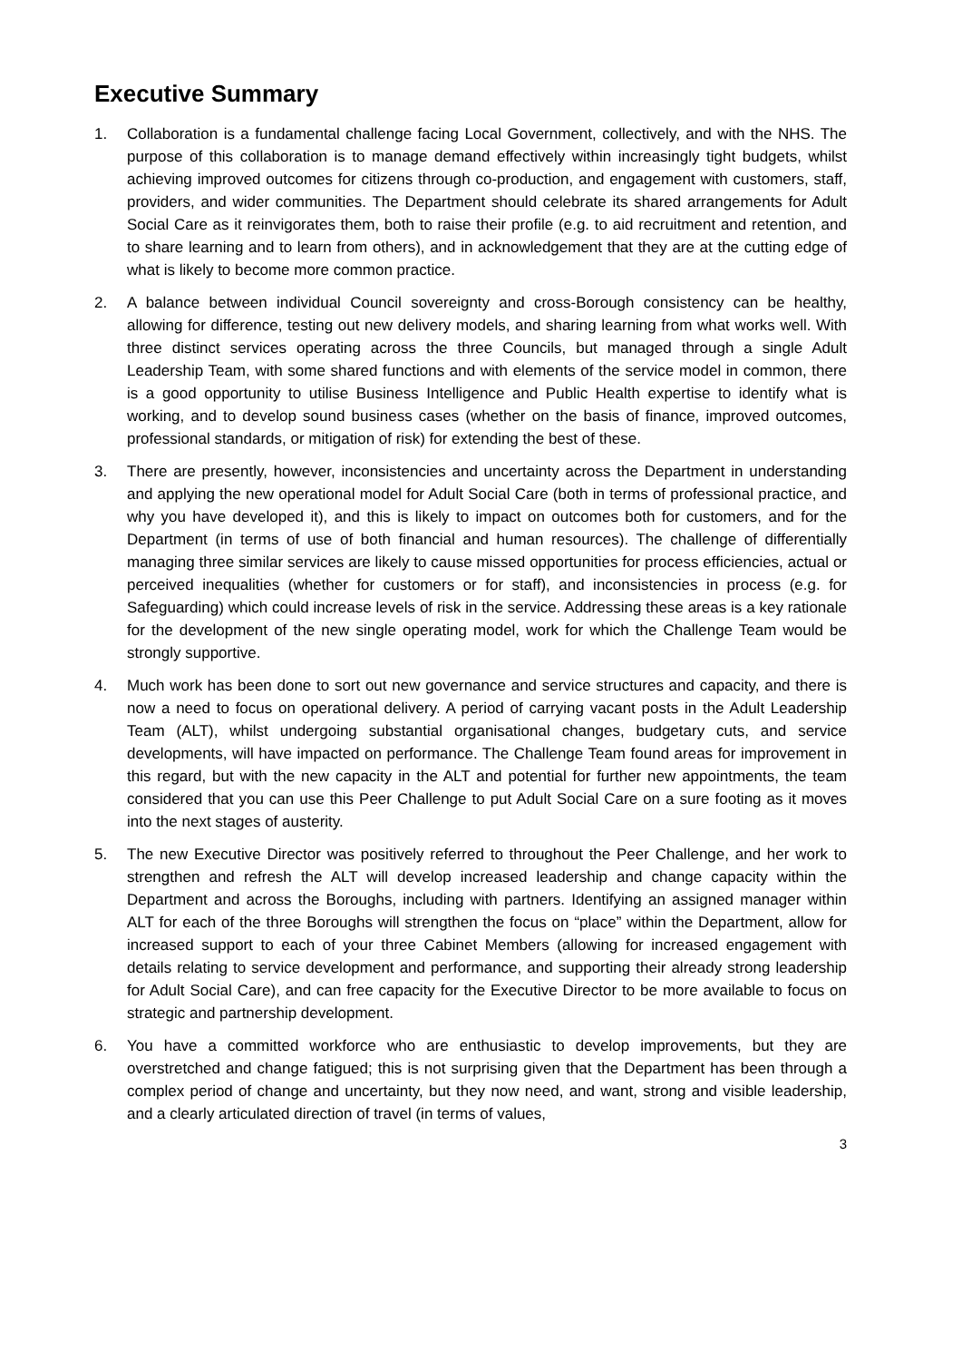Executive Summary
1. Collaboration is a fundamental challenge facing Local Government, collectively, and with the NHS. The purpose of this collaboration is to manage demand effectively within increasingly tight budgets, whilst achieving improved outcomes for citizens through co-production, and engagement with customers, staff, providers, and wider communities. The Department should celebrate its shared arrangements for Adult Social Care as it reinvigorates them, both to raise their profile (e.g. to aid recruitment and retention, and to share learning and to learn from others), and in acknowledgement that they are at the cutting edge of what is likely to become more common practice.
2. A balance between individual Council sovereignty and cross-Borough consistency can be healthy, allowing for difference, testing out new delivery models, and sharing learning from what works well. With three distinct services operating across the three Councils, but managed through a single Adult Leadership Team, with some shared functions and with elements of the service model in common, there is a good opportunity to utilise Business Intelligence and Public Health expertise to identify what is working, and to develop sound business cases (whether on the basis of finance, improved outcomes, professional standards, or mitigation of risk) for extending the best of these.
3. There are presently, however, inconsistencies and uncertainty across the Department in understanding and applying the new operational model for Adult Social Care (both in terms of professional practice, and why you have developed it), and this is likely to impact on outcomes both for customers, and for the Department (in terms of use of both financial and human resources). The challenge of differentially managing three similar services are likely to cause missed opportunities for process efficiencies, actual or perceived inequalities (whether for customers or for staff), and inconsistencies in process (e.g. for Safeguarding) which could increase levels of risk in the service. Addressing these areas is a key rationale for the development of the new single operating model, work for which the Challenge Team would be strongly supportive.
4. Much work has been done to sort out new governance and service structures and capacity, and there is now a need to focus on operational delivery. A period of carrying vacant posts in the Adult Leadership Team (ALT), whilst undergoing substantial organisational changes, budgetary cuts, and service developments, will have impacted on performance. The Challenge Team found areas for improvement in this regard, but with the new capacity in the ALT and potential for further new appointments, the team considered that you can use this Peer Challenge to put Adult Social Care on a sure footing as it moves into the next stages of austerity.
5. The new Executive Director was positively referred to throughout the Peer Challenge, and her work to strengthen and refresh the ALT will develop increased leadership and change capacity within the Department and across the Boroughs, including with partners. Identifying an assigned manager within ALT for each of the three Boroughs will strengthen the focus on “place” within the Department, allow for increased support to each of your three Cabinet Members (allowing for increased engagement with details relating to service development and performance, and supporting their already strong leadership for Adult Social Care), and can free capacity for the Executive Director to be more available to focus on strategic and partnership development.
6. You have a committed workforce who are enthusiastic to develop improvements, but they are overstretched and change fatigued; this is not surprising given that the Department has been through a complex period of change and uncertainty, but they now need, and want, strong and visible leadership, and a clearly articulated direction of travel (in terms of values,
3